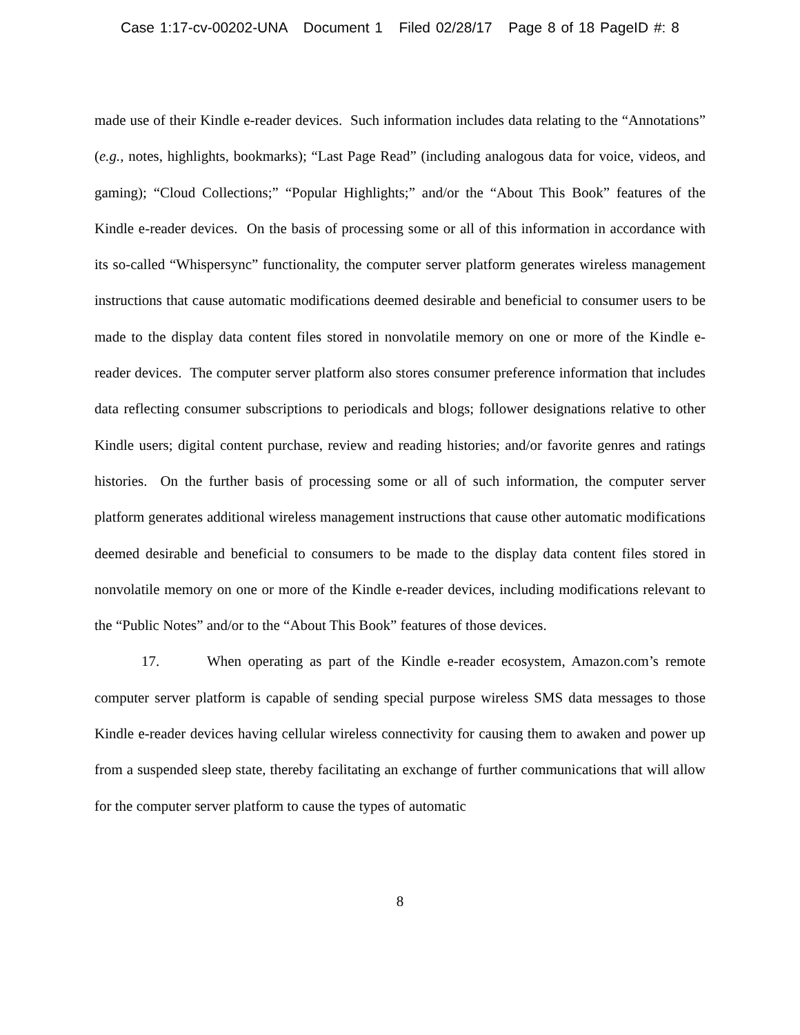Case 1:17-cv-00202-UNA Document 1 Filed 02/28/17 Page 8 of 18 PageID #: 8
made use of their Kindle e-reader devices. Such information includes data relating to the “Annotations” (e.g., notes, highlights, bookmarks); “Last Page Read” (including analogous data for voice, videos, and gaming); “Cloud Collections;” “Popular Highlights;” and/or the “About This Book” features of the Kindle e-reader devices. On the basis of processing some or all of this information in accordance with its so-called “Whispersync” functionality, the computer server platform generates wireless management instructions that cause automatic modifications deemed desirable and beneficial to consumer users to be made to the display data content files stored in nonvolatile memory on one or more of the Kindle e-reader devices. The computer server platform also stores consumer preference information that includes data reflecting consumer subscriptions to periodicals and blogs; follower designations relative to other Kindle users; digital content purchase, review and reading histories; and/or favorite genres and ratings histories. On the further basis of processing some or all of such information, the computer server platform generates additional wireless management instructions that cause other automatic modifications deemed desirable and beneficial to consumers to be made to the display data content files stored in nonvolatile memory on one or more of the Kindle e-reader devices, including modifications relevant to the “Public Notes” and/or to the “About This Book” features of those devices.
17. When operating as part of the Kindle e-reader ecosystem, Amazon.com’s remote computer server platform is capable of sending special purpose wireless SMS data messages to those Kindle e-reader devices having cellular wireless connectivity for causing them to awaken and power up from a suspended sleep state, thereby facilitating an exchange of further communications that will allow for the computer server platform to cause the types of automatic
8